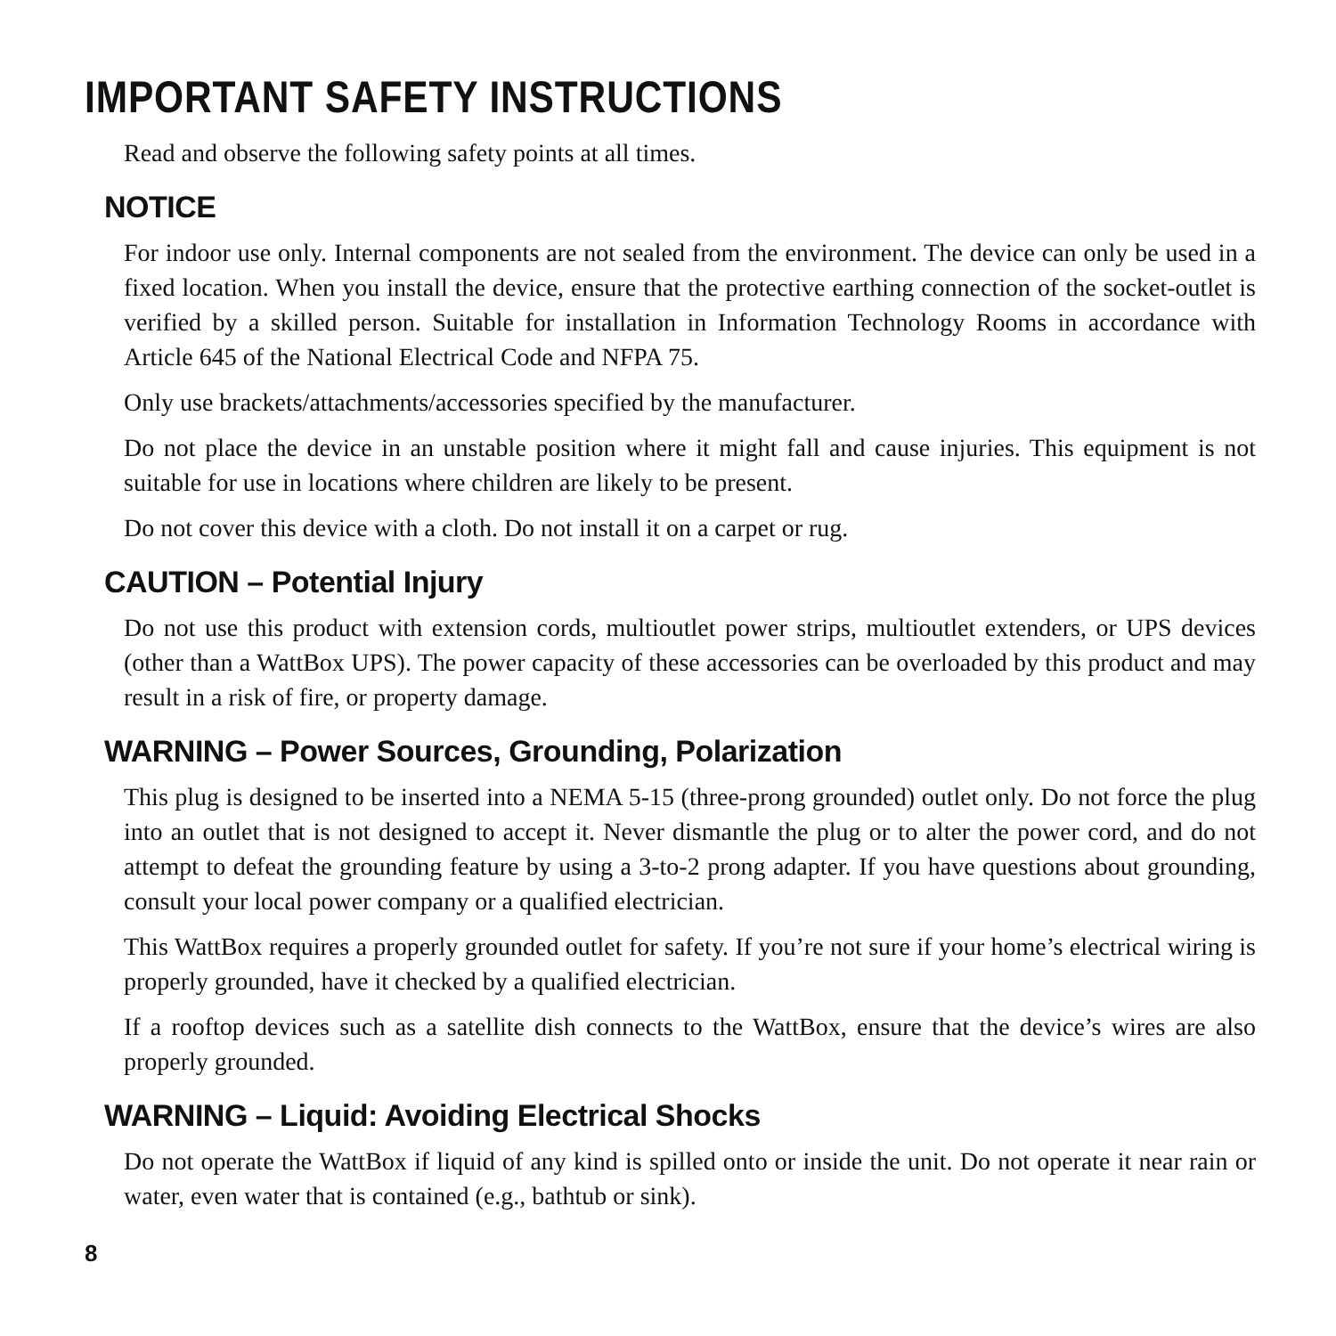IMPORTANT SAFETY INSTRUCTIONS
Read and observe the following safety points at all times.
NOTICE
For indoor use only. Internal components are not sealed from the environment. The device can only be used in a fixed location. When you install the device, ensure that the protective earthing connection of the socket-outlet is verified by a skilled person. Suitable for installation in Information Technology Rooms in accordance with Article 645 of the National Electrical Code and NFPA 75.
Only use brackets/attachments/accessories specified by the manufacturer.
Do not place the device in an unstable position where it might fall and cause injuries. This equipment is not suitable for use in locations where children are likely to be present.
Do not cover this device with a cloth. Do not install it on a carpet or rug.
CAUTION – Potential Injury
Do not use this product with extension cords, multioutlet power strips, multioutlet extenders, or UPS devices (other than a WattBox UPS). The power capacity of these accessories can be overloaded by this product and may result in a risk of fire, or property damage.
WARNING – Power Sources, Grounding, Polarization
This plug is designed to be inserted into a NEMA 5-15 (three-prong grounded) outlet only. Do not force the plug into an outlet that is not designed to accept it. Never dismantle the plug or to alter the power cord, and do not attempt to defeat the grounding feature by using a 3-to-2 prong adapter. If you have questions about grounding, consult your local power company or a qualified electrician.
This WattBox requires a properly grounded outlet for safety. If you’re not sure if your home’s electrical wiring is properly grounded, have it checked by a qualified electrician.
If a rooftop devices such as a satellite dish connects to the WattBox, ensure that the device’s wires are also properly grounded.
WARNING – Liquid: Avoiding Electrical Shocks
Do not operate the WattBox if liquid of any kind is spilled onto or inside the unit. Do not operate it near rain or water, even water that is contained (e.g., bathtub or sink).
8